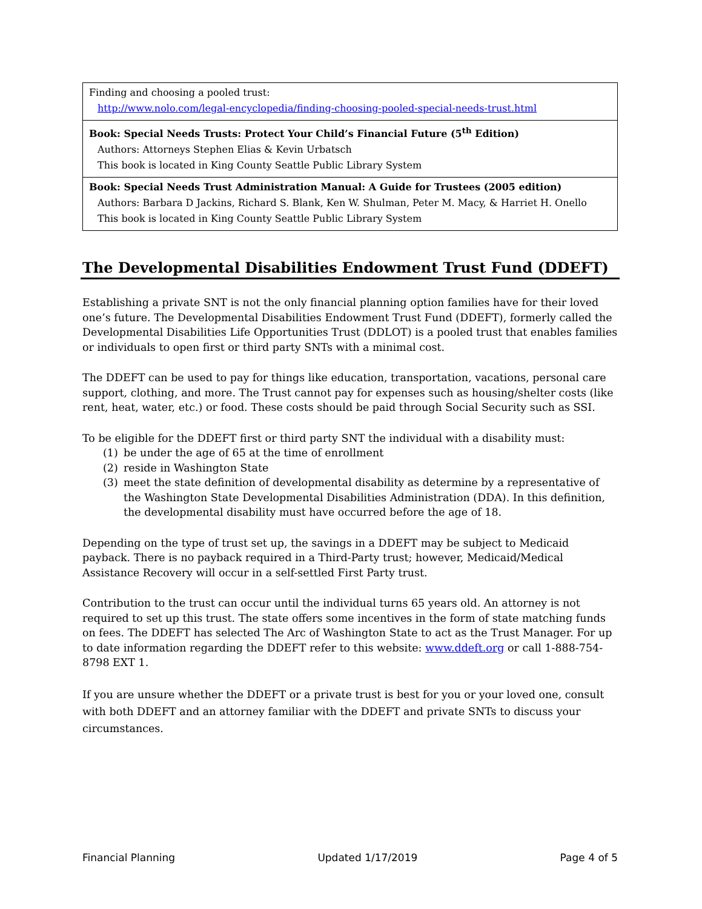| Finding and choosing a pooled trust: http://www.nolo.com/legal-encyclopedia/finding-choosing-pooled-special-needs-trust.html |
| Book: Special Needs Trusts: Protect Your Child’s Financial Future (5<sup>th</sup> Edition) Authors: Attorneys Stephen Elias & Kevin Urbatsch This book is located in King County Seattle Public Library System |
| Book: Special Needs Trust Administration Manual: A Guide for Trustees (2005 edition) Authors: Barbara D Jackins, Richard S. Blank, Ken W. Shulman, Peter M. Macy, & Harriet H. Onello This book is located in King County Seattle Public Library System |
The Developmental Disabilities Endowment Trust Fund (DDEFT)
Establishing a private SNT is not the only financial planning option families have for their loved one’s future. The Developmental Disabilities Endowment Trust Fund (DDEFT), formerly called the Developmental Disabilities Life Opportunities Trust (DDLOT) is a pooled trust that enables families or individuals to open first or third party SNTs with a minimal cost.
The DDEFT can be used to pay for things like education, transportation, vacations, personal care support, clothing, and more. The Trust cannot pay for expenses such as housing/shelter costs (like rent, heat, water, etc.) or food. These costs should be paid through Social Security such as SSI.
To be eligible for the DDEFT first or third party SNT the individual with a disability must:
(1) be under the age of 65 at the time of enrollment
(2) reside in Washington State
(3) meet the state definition of developmental disability as determine by a representative of the Washington State Developmental Disabilities Administration (DDA). In this definition, the developmental disability must have occurred before the age of 18.
Depending on the type of trust set up, the savings in a DDEFT may be subject to Medicaid payback. There is no payback required in a Third-Party trust; however, Medicaid/Medical Assistance Recovery will occur in a self-settled First Party trust.
Contribution to the trust can occur until the individual turns 65 years old. An attorney is not required to set up this trust. The state offers some incentives in the form of state matching funds on fees. The DDEFT has selected The Arc of Washington State to act as the Trust Manager. For up to date information regarding the DDEFT refer to this website: www.ddeft.org or call 1-888-754-8798 EXT 1.
If you are unsure whether the DDEFT or a private trust is best for you or your loved one, consult with both DDEFT and an attorney familiar with the DDEFT and private SNTs to discuss your circumstances.
Financial Planning Updated 1/17/2019 Page 4 of 5